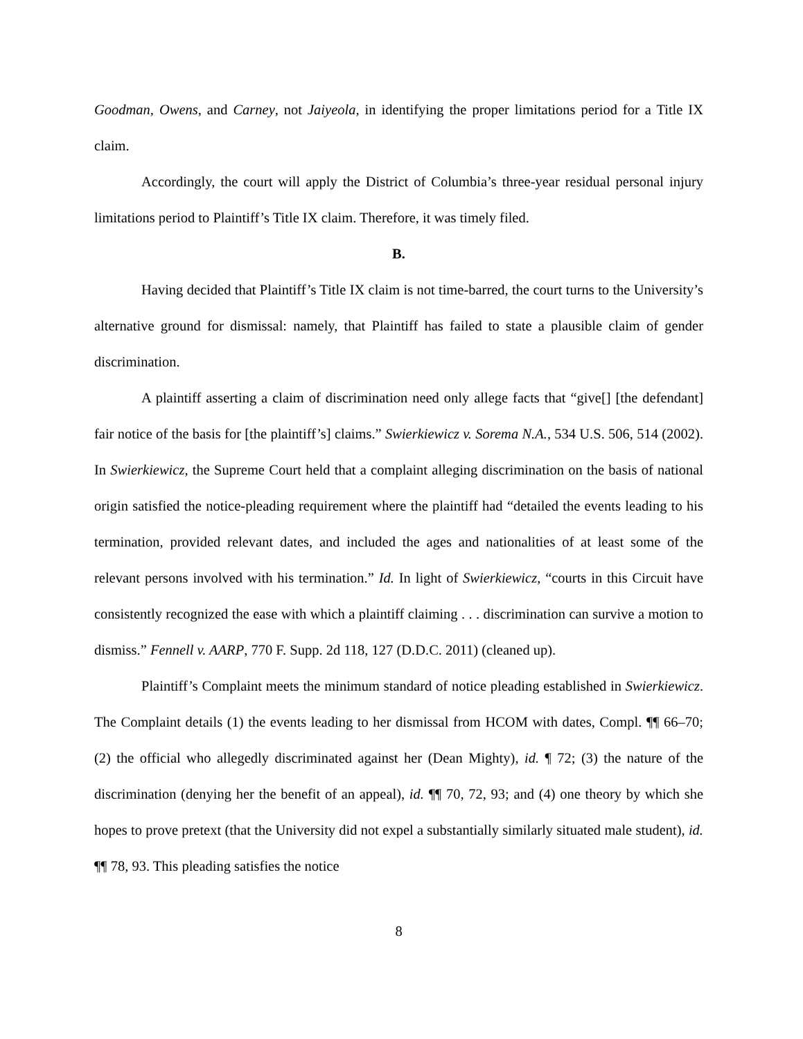Goodman, Owens, and Carney, not Jaiyeola, in identifying the proper limitations period for a Title IX claim.
Accordingly, the court will apply the District of Columbia’s three-year residual personal injury limitations period to Plaintiff’s Title IX claim. Therefore, it was timely filed.
B.
Having decided that Plaintiff’s Title IX claim is not time-barred, the court turns to the University’s alternative ground for dismissal: namely, that Plaintiff has failed to state a plausible claim of gender discrimination.
A plaintiff asserting a claim of discrimination need only allege facts that “give[] [the defendant] fair notice of the basis for [the plaintiff’s] claims.” Swierkiewicz v. Sorema N.A., 534 U.S. 506, 514 (2002). In Swierkiewicz, the Supreme Court held that a complaint alleging discrimination on the basis of national origin satisfied the notice-pleading requirement where the plaintiff had “detailed the events leading to his termination, provided relevant dates, and included the ages and nationalities of at least some of the relevant persons involved with his termination.” Id. In light of Swierkiewicz, “courts in this Circuit have consistently recognized the ease with which a plaintiff claiming . . . discrimination can survive a motion to dismiss.” Fennell v. AARP, 770 F. Supp. 2d 118, 127 (D.D.C. 2011) (cleaned up).
Plaintiff’s Complaint meets the minimum standard of notice pleading established in Swierkiewicz. The Complaint details (1) the events leading to her dismissal from HCOM with dates, Compl. ¶¶ 66–70; (2) the official who allegedly discriminated against her (Dean Mighty), id. ¶ 72; (3) the nature of the discrimination (denying her the benefit of an appeal), id. ¶¶ 70, 72, 93; and (4) one theory by which she hopes to prove pretext (that the University did not expel a substantially similarly situated male student), id. ¶¶ 78, 93. This pleading satisfies the notice
8